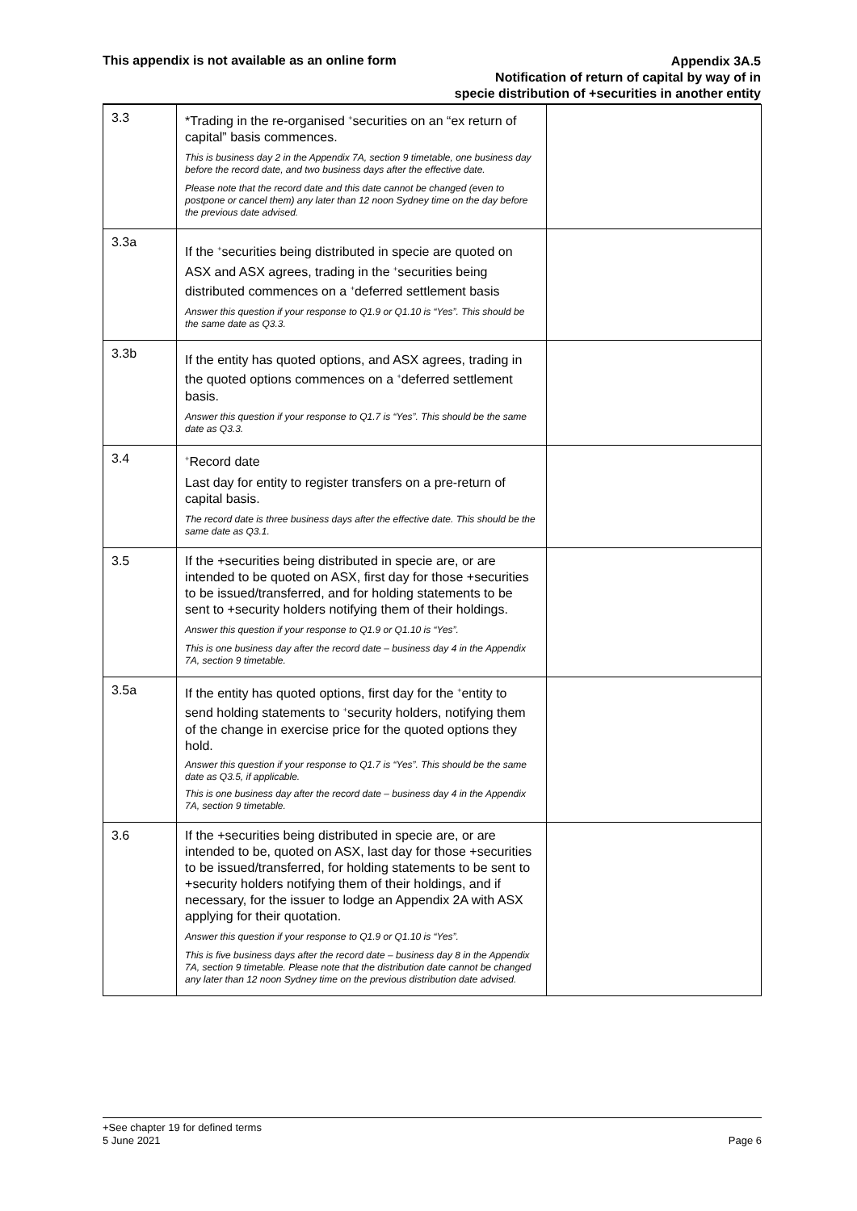This appendix is not available as an online form
Appendix 3A.5
Notification of return of capital by way of in
specie distribution of +securities in another entity
| 3.3 | *Trading in the re-organised <sup>+</sup>securities on an “ex return of capital” basis commences. This is business day 2 in the Appendix 7A, section 9 timetable, one business day before the record date, and two business days after the effective date. Please note that the record date and this date cannot be changed (even to postpone or cancel them) any later than 12 noon Sydney time on the day before the previous date advised. | |
| 3.3a | If the <sup>+</sup>securities being distributed in specie are quoted on ASX and ASX agrees, trading in the <sup>+</sup>securities being distributed commences on a <sup>+</sup>deferred settlement basis Answer this question if your response to Q1.9 or Q1.10 is “Yes”. This should be the same date as Q3.3. | |
| 3.3b | If the entity has quoted options, and ASX agrees, trading in the quoted options commences on a <sup>+</sup>deferred settlement basis. Answer this question if your response to Q1.7 is “Yes”. This should be the same date as Q3.3. | |
| 3.4 | <sup>+</sup>Record date Last day for entity to register transfers on a pre-return of capital basis. The record date is three business days after the effective date. This should be the same date as Q3.1. | |
| 3.5 | If the +securities being distributed in specie are, or are intended to be quoted on ASX, first day for those +securities to be issued/transferred, and for holding statements to be sent to +security holders notifying them of their holdings. Answer this question if your response to Q1.9 or Q1.10 is “Yes”. This is one business day after the record date – business day 4 in the Appendix 7A, section 9 timetable. | |
| 3.5a | If the entity has quoted options, first day for the <sup>+</sup>entity to send holding statements to <sup>+</sup>security holders, notifying them of the change in exercise price for the quoted options they hold. Answer this question if your response to Q1.7 is “Yes”. This should be the same date as Q3.5, if applicable. This is one business day after the record date – business day 4 in the Appendix 7A, section 9 timetable. | |
| 3.6 | If the +securities being distributed in specie are, or are intended to be, quoted on ASX, last day for those +securities to be issued/transferred, for holding statements to be sent to +security holders notifying them of their holdings, and if necessary, for the issuer to lodge an Appendix 2A with ASX applying for their quotation. Answer this question if your response to Q1.9 or Q1.10 is “Yes”. This is five business days after the record date – business day 8 in the Appendix 7A, section 9 timetable. Please note that the distribution date cannot be changed any later than 12 noon Sydney time on the previous distribution date advised. | |
+See chapter 19 for defined terms
Page 6 5 June 2021